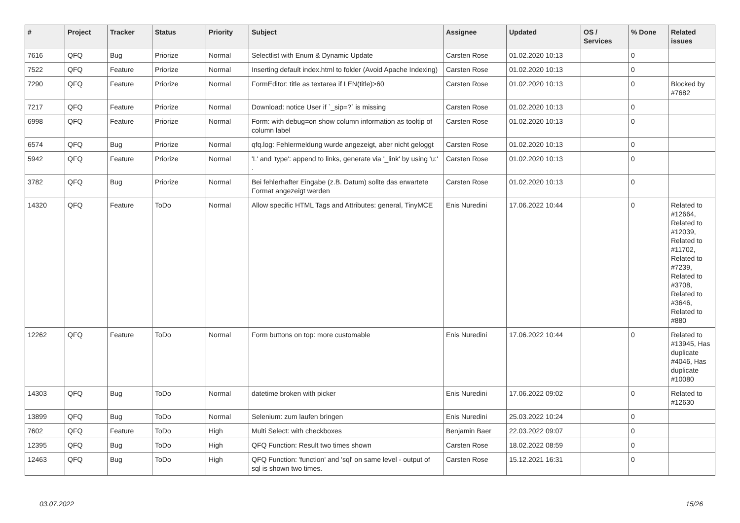| # | Project | Tracker | Status | Priority | Subject | Assignee | Updated | OS / Services | % Done | Related issues |
| --- | --- | --- | --- | --- | --- | --- | --- | --- | --- | --- |
| 7616 | QFQ | Bug | Priorize | Normal | Selectlist with Enum & Dynamic Update | Carsten Rose | 01.02.2020 10:13 | | 0 | |
| 7522 | QFQ | Feature | Priorize | Normal | Inserting default index.html to folder (Avoid Apache Indexing) | Carsten Rose | 01.02.2020 10:13 | | 0 | |
| 7290 | QFQ | Feature | Priorize | Normal | FormEditor: title as textarea if LEN(title)>60 | Carsten Rose | 01.02.2020 10:13 | | 0 | Blocked by #7682 |
| 7217 | QFQ | Feature | Priorize | Normal | Download: notice User if `_sip=?` is missing | Carsten Rose | 01.02.2020 10:13 | | 0 | |
| 6998 | QFQ | Feature | Priorize | Normal | Form: with debug=on show column information as tooltip of column label | Carsten Rose | 01.02.2020 10:13 | | 0 | |
| 6574 | QFQ | Bug | Priorize | Normal | qfq.log: Fehlermeldung wurde angezeigt, aber nicht geloggt | Carsten Rose | 01.02.2020 10:13 | | 0 | |
| 5942 | QFQ | Feature | Priorize | Normal | 'L' and 'type': append to links, generate via '_link' by using 'u:' . | Carsten Rose | 01.02.2020 10:13 | | 0 | |
| 3782 | QFQ | Bug | Priorize | Normal | Bei fehlerhafter Eingabe (z.B. Datum) sollte das erwartete Format angezeigt werden | Carsten Rose | 01.02.2020 10:13 | | 0 | |
| 14320 | QFQ | Feature | ToDo | Normal | Allow specific HTML Tags and Attributes: general, TinyMCE | Enis Nuredini | 17.06.2022 10:44 | | 0 | Related to #12664, Related to #12039, Related to #11702, Related to #7239, Related to #3708, Related to #3646, Related to #880 |
| 12262 | QFQ | Feature | ToDo | Normal | Form buttons on top: more customable | Enis Nuredini | 17.06.2022 10:44 | | 0 | Related to #13945, Has duplicate #4046, Has duplicate #10080 |
| 14303 | QFQ | Bug | ToDo | Normal | datetime broken with picker | Enis Nuredini | 17.06.2022 09:02 | | 0 | Related to #12630 |
| 13899 | QFQ | Bug | ToDo | Normal | Selenium: zum laufen bringen | Enis Nuredini | 25.03.2022 10:24 | | 0 | |
| 7602 | QFQ | Feature | ToDo | High | Multi Select: with checkboxes | Benjamin Baer | 22.03.2022 09:07 | | 0 | |
| 12395 | QFQ | Bug | ToDo | High | QFQ Function: Result two times shown | Carsten Rose | 18.02.2022 08:59 | | 0 | |
| 12463 | QFQ | Bug | ToDo | High | QFQ Function: 'function' and 'sql' on same level - output of sql is shown two times. | Carsten Rose | 15.12.2021 16:31 | | 0 | |
03.07.2022 15/26